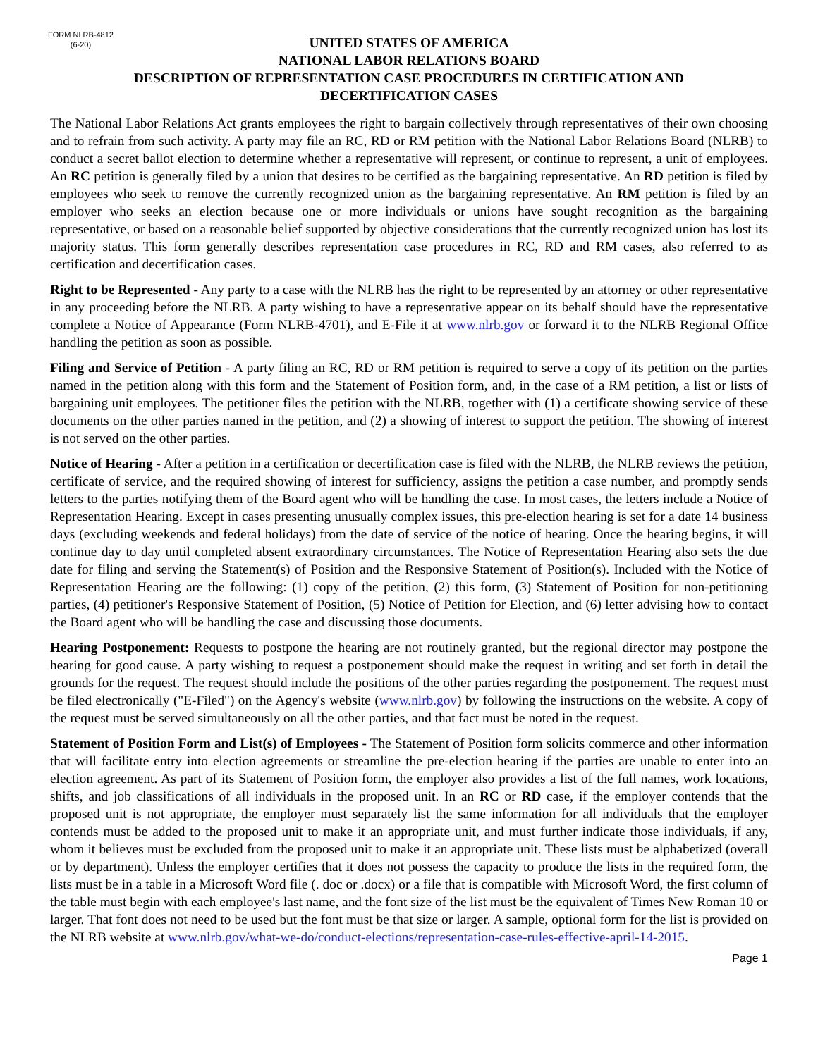FORM NLRB-4812
(6-20)
UNITED STATES OF AMERICA
NATIONAL LABOR RELATIONS BOARD
DESCRIPTION OF REPRESENTATION CASE PROCEDURES IN CERTIFICATION AND
DECERTIFICATION CASES
The National Labor Relations Act grants employees the right to bargain collectively through representatives of their own choosing and to refrain from such activity. A party may file an RC, RD or RM petition with the National Labor Relations Board (NLRB) to conduct a secret ballot election to determine whether a representative will represent, or continue to represent, a unit of employees. An RC petition is generally filed by a union that desires to be certified as the bargaining representative. An RD petition is filed by employees who seek to remove the currently recognized union as the bargaining representative. An RM petition is filed by an employer who seeks an election because one or more individuals or unions have sought recognition as the bargaining representative, or based on a reasonable belief supported by objective considerations that the currently recognized union has lost its majority status. This form generally describes representation case procedures in RC, RD and RM cases, also referred to as certification and decertification cases.
Right to be Represented - Any party to a case with the NLRB has the right to be represented by an attorney or other representative in any proceeding before the NLRB. A party wishing to have a representative appear on its behalf should have the representative complete a Notice of Appearance (Form NLRB-4701), and E-File it at www.nlrb.gov or forward it to the NLRB Regional Office handling the petition as soon as possible.
Filing and Service of Petition - A party filing an RC, RD or RM petition is required to serve a copy of its petition on the parties named in the petition along with this form and the Statement of Position form, and, in the case of a RM petition, a list or lists of bargaining unit employees. The petitioner files the petition with the NLRB, together with (1) a certificate showing service of these documents on the other parties named in the petition, and (2) a showing of interest to support the petition. The showing of interest is not served on the other parties.
Notice of Hearing - After a petition in a certification or decertification case is filed with the NLRB, the NLRB reviews the petition, certificate of service, and the required showing of interest for sufficiency, assigns the petition a case number, and promptly sends letters to the parties notifying them of the Board agent who will be handling the case. In most cases, the letters include a Notice of Representation Hearing. Except in cases presenting unusually complex issues, this pre-election hearing is set for a date 14 business days (excluding weekends and federal holidays) from the date of service of the notice of hearing. Once the hearing begins, it will continue day to day until completed absent extraordinary circumstances. The Notice of Representation Hearing also sets the due date for filing and serving the Statement(s) of Position and the Responsive Statement of Position(s). Included with the Notice of Representation Hearing are the following: (1) copy of the petition, (2) this form, (3) Statement of Position for non-petitioning parties, (4) petitioner's Responsive Statement of Position, (5) Notice of Petition for Election, and (6) letter advising how to contact the Board agent who will be handling the case and discussing those documents.
Hearing Postponement: Requests to postpone the hearing are not routinely granted, but the regional director may postpone the hearing for good cause. A party wishing to request a postponement should make the request in writing and set forth in detail the grounds for the request. The request should include the positions of the other parties regarding the postponement. The request must be filed electronically ("E-Filed") on the Agency's website (www.nlrb.gov) by following the instructions on the website. A copy of the request must be served simultaneously on all the other parties, and that fact must be noted in the request.
Statement of Position Form and List(s) of Employees - The Statement of Position form solicits commerce and other information that will facilitate entry into election agreements or streamline the pre-election hearing if the parties are unable to enter into an election agreement. As part of its Statement of Position form, the employer also provides a list of the full names, work locations, shifts, and job classifications of all individuals in the proposed unit. In an RC or RD case, if the employer contends that the proposed unit is not appropriate, the employer must separately list the same information for all individuals that the employer contends must be added to the proposed unit to make it an appropriate unit, and must further indicate those individuals, if any, whom it believes must be excluded from the proposed unit to make it an appropriate unit. These lists must be alphabetized (overall or by department). Unless the employer certifies that it does not possess the capacity to produce the lists in the required form, the lists must be in a table in a Microsoft Word file (. doc or .docx) or a file that is compatible with Microsoft Word, the first column of the table must begin with each employee's last name, and the font size of the list must be the equivalent of Times New Roman 10 or larger. That font does not need to be used but the font must be that size or larger. A sample, optional form for the list is provided on the NLRB website at www.nlrb.gov/what-we-do/conduct-elections/representation-case-rules-effective-april-14-2015.
Page 1